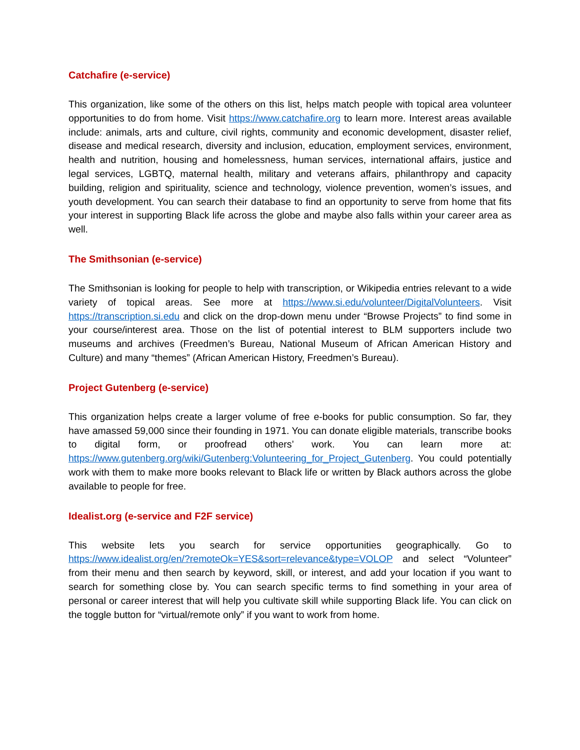Catchafire (e-service)
This organization, like some of the others on this list, helps match people with topical area volunteer opportunities to do from home. Visit https://www.catchafire.org to learn more. Interest areas available include: animals, arts and culture, civil rights, community and economic development, disaster relief, disease and medical research, diversity and inclusion, education, employment services, environment, health and nutrition, housing and homelessness, human services, international affairs, justice and legal services, LGBTQ, maternal health, military and veterans affairs, philanthropy and capacity building, religion and spirituality, science and technology, violence prevention, women’s issues, and youth development. You can search their database to find an opportunity to serve from home that fits your interest in supporting Black life across the globe and maybe also falls within your career area as well.
The Smithsonian (e-service)
The Smithsonian is looking for people to help with transcription, or Wikipedia entries relevant to a wide variety of topical areas. See more at https://www.si.edu/volunteer/DigitalVolunteers. Visit https://transcription.si.edu and click on the drop-down menu under “Browse Projects” to find some in your course/interest area. Those on the list of potential interest to BLM supporters include two museums and archives (Freedmen’s Bureau, National Museum of African American History and Culture) and many “themes” (African American History, Freedmen’s Bureau).
Project Gutenberg (e-service)
This organization helps create a larger volume of free e-books for public consumption. So far, they have amassed 59,000 since their founding in 1971. You can donate eligible materials, transcribe books to digital form, or proofread others’ work. You can learn more at: https://www.gutenberg.org/wiki/Gutenberg:Volunteering_for_Project_Gutenberg. You could potentially work with them to make more books relevant to Black life or written by Black authors across the globe available to people for free.
Idealist.org (e-service and F2F service)
This website lets you search for service opportunities geographically. Go to https://www.idealist.org/en/?remoteOk=YES&sort=relevance&type=VOLOP and select “Volunteer” from their menu and then search by keyword, skill, or interest, and add your location if you want to search for something close by. You can search specific terms to find something in your area of personal or career interest that will help you cultivate skill while supporting Black life. You can click on the toggle button for “virtual/remote only” if you want to work from home.